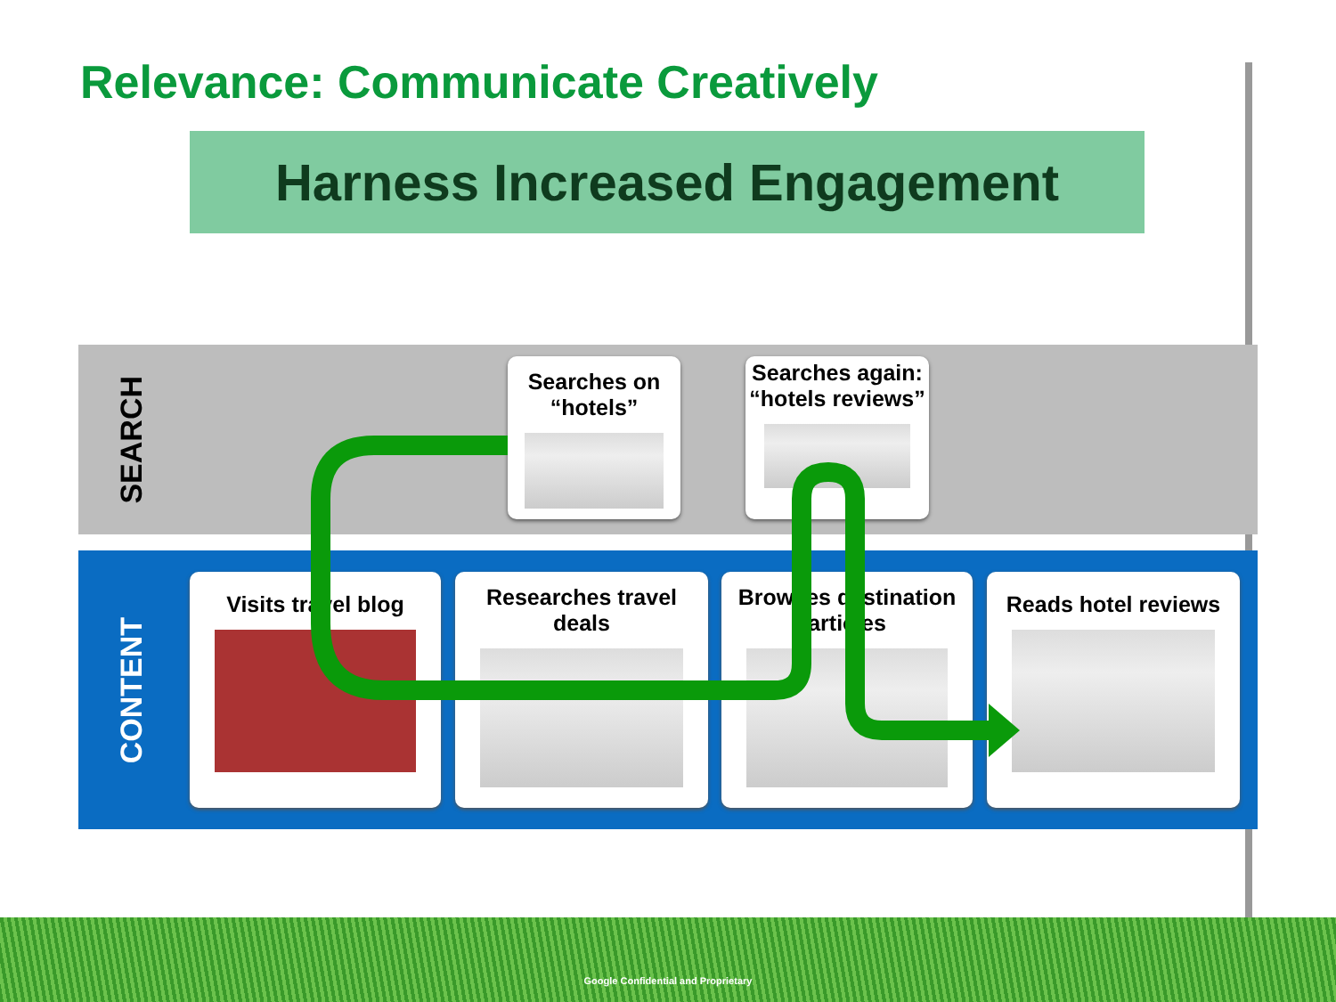Relevance: Communicate Creatively
Harness Increased Engagement
SEARCH
CONTENT
Searches on “hotels”
Searches again: “hotels reviews”
Visits travel blog
Researches travel deals
Browses destination articles
Reads hotel reviews
Google Confidential and Proprietary